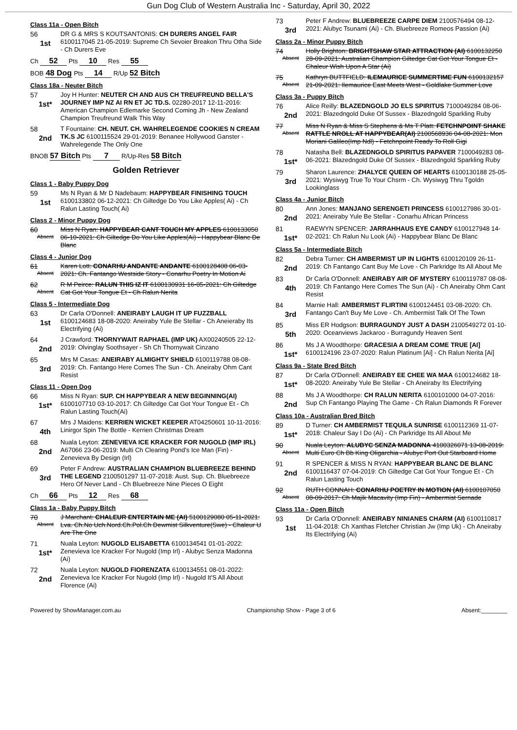Gun Dog Club of Western Australia Inc - Saturday, April 30, 2022
Class 11a - Open Bitch
56
1st
DR G & MRS S KOUTSANTONIS: CH DURERS ANGEL FAIR 6100117045 21-05-2019: Supreme Ch Sevoier Breakon Thru Otha Side - Ch Durers Eve
Ch 52 Pts 10 Res 55
BOB 48 Dog Pts 14 R/Up 52 Bitch
Class 18a - Neuter Bitch
57
1st*
Joy H Hunter: NEUTER CH AND AUS CH TREUFREUND BELLA'S JOURNEY IMP NZ AI RN ET JC TD.S. 02280-2017 12-11-2016: American Champion Edlemarke Second Coming Jh - New Zealand Champion Treufreund Walk This Way
58
2nd
T Fountaine: CH. NEUT. CH. WAHRELEGENDE COOKIES N CREAM TK.S JC 6100115524 29-01-2019: Benanee Hollywood Ganster - Wahrelegende The Only One
BNOB 57 Bitch Pts 7 R/Up-Res 58 Bitch
Golden Retriever
Class 1 - Baby Puppy Dog
59
1st
Ms N Ryan & Mr D Nadebaum: HAPPYBEAR FINISHING TOUCH 6100133802 06-12-2021: Ch Giltedge Do You Like Apples( Ai) - Ch Ralun Lasting Touch( Ai)
Class 2 - Minor Puppy Dog
60
Absent
Miss N Ryan: HAPPYBEAR CANT TOUCH MY APPLES 6100133050 06-10-2021: Ch Giltedge Do You Like Apples(Ai) - Happybear Blanc De Blanc
Class 4 - Junior Dog
61
Absent
Karen Lott: CONARHU ANDANTE ANDANTE 6100128408 06-03-2021: Ch. Fantango Westside Story - Conarhu Poetry In Motion Ai
62
Absent
R M Peirce: RALUN THIS IZ IT 6100130931 16-05-2021: Ch Giltedge Cat Got Your Tongue Et - Ch Ralun Nerita
Class 5 - Intermediate Dog
63
1st
Dr Carla O'Donnell: ANEIRABY LAUGH IT UP FUZZBALL 6100124683 18-08-2020: Aneiraby Yule Be Stellar - Ch Aneieraby Its Electrifying (Ai)
64
2nd
J Crawford: THORNYWAIT RAPHAEL (IMP UK) AX00240505 22-12-2019: Olvinglay Soothsayer - Sh Ch Thornywait Cinzano
65
3rd
Mrs M Casas: ANEIRABY ALMIGHTY SHIELD 6100119788 08-08-2019: Ch. Fantango Here Comes The Sun - Ch. Aneiraby Ohm Cant Resist
Class 11 - Open Dog
66
1st*
Miss N Ryan: SUP. CH HAPPYBEAR A NEW BEGINNING(AI) 6100107710 03-10-2017: Ch Giltedge Cat Got Your Tongue Et - Ch Ralun Lasting Touch(Ai)
67
4th
Mrs J Maidens: KERRIEN WICKET KEEPER AT04250601 10-11-2016: Linirgor Spin The Bottle - Kerrien Christmas Dream
68
2nd
Nuala Leyton: ZENEVIEVA ICE KRACKER FOR NUGOLD (IMP IRL) A67066 23-06-2019: Multi Ch Clearing Pond's Ice Man (Fin) - Zenevieva By Design (Irl)
69
3rd
Peter F Andrew: AUSTRALIAN CHAMPION BLUEBREEZE BEHIND THE LEGEND 2100501297 11-07-2018: Aust. Sup. Ch. Bluebreeze Hero Of Never Land - Ch Bluebreeze Nine Pieces O Eight
Ch 66 Pts 12 Res 68
Class 1a - Baby Puppy Bitch
70
Absent
J Marchant: CHALEUR ENTERTAIN ME (AI) 5100129080 05-11-2021: Lva. Ch.No Uch.Nord.Ch.Pol.Ch Dewmist Silkventure(Swe) - Chaleur U Are The One
71
1st*
Nuala Leyton: NUGOLD ELISABETTA 6100134541 01-01-2022: Zenevieva Ice Kracker For Nugold (Imp Irl) - Alubyc Senza Madonna (Ai)
72
2nd
Nuala Leyton: NUGOLD FIORENZATA 6100134551 08-01-2022: Zenevieva Ice Kracker For Nugold (Imp Irl) - Nugold It'S All About Florence (Ai)
73
3rd
Peter F Andrew: BLUEBREEZE CARPE DIEM 2100576494 08-12-2021: Alubyc Tsunami (Ai) - Ch. Bluebreeze Romeos Passion (Ai)
Class 2a - Minor Puppy Bitch
74
Absent
Holly Brighton: BRIGHTSHAW STAR ATTRACTION (AI) 6100132250 28-09-2021: Australian Champion Giltedge Cat Got Your Tongue Et - Chaleur Wish Upon A Star (Ai)
75
Absent
Kathryn BUTTFIELD: ILEMAURICE SUMMERTIME FUN 6100132157 21-09-2021: Ilemaurice East Meets West - Goldlake Summer Love
Class 3a - Puppy Bitch
76
2nd
Alice Reilly: BLAZEDNGOLD JO ELS SPIRITUS 7100049284 08-06-2021: Blazedngold Duke Of Sussex - Blazedngold Sparkling Ruby
77
Absent
Miss N Ryan & Miss S Stephens & Ms T Platt: FETCHNPOINT SHAKE RATTLE NROLL AT HAPPYBEAR(AI) 2100568936 04-08-2021: Mon Moriani Galileo(Imp Ndl) - Fetchnpoint Ready To Roll Gigi
78
1st*
Natasha Bell: BLAZEDNGOLD SPIRITUS PAPAVER 7100049283 08-06-2021: Blazedngold Duke Of Sussex - Blazedngold Sparkling Ruby
79
3rd
Sharon Laurence: ZHALYCE QUEEN OF HEARTS 6100130188 25-05-2021: Wysiwyg True To Your Chsrm - Ch. Wysiwyg Thru Tgoldn Lookinglass
Class 4a - Junior Bitch
80
2nd
Ann Jones: MANJANO SERENGETI PRINCESS 6100127986 30-01-2021: Aneiraby Yule Be Stellar - Conarhu African Princess
81
1st*
RAEWYN SPENCER: JARRAHHAUS EYE CANDY 6100127948 14-02-2021: Ch Ralun Nu Look (Ai) - Happybear Blanc De Blanc
Class 5a - Intermediate Bitch
82
2nd
Debra Turner: CH AMBERMIST UP IN LIGHTS 6100120109 26-11-2019: Ch Fantango Cant Buy Me Love - Ch Parkridge Its All About Me
83
4th
Dr Carla O'Donnell: ANEIRABY AIR OF MYSTERY 6100119787 08-08-2019: Ch Fantango Here Comes The Sun (Ai) - Ch Aneiraby Ohm Cant Resist
84
3rd
Marnie Hall: AMBERMIST FLIRTINI 6100124451 03-08-2020: Ch. Fantango Can't Buy Me Love - Ch. Ambermist Talk Of The Town
85
5th
Miss ER Hodgson: BURRAGUNDY JUST A DASH 2100549272 01-10-2020: Oceanviews Jackaroo - Burragundy Heaven Sent
86
1st*
Ms J A Woodthorpe: GRACESIA A DREAM COME TRUE [AI] 6100124196 23-07-2020: Ralun Platinum [Ai] - Ch Ralun Nerita [Ai]
Class 9a - State Bred Bitch
87
1st*
Dr Carla O'Donnell: ANEIRABY EE CHEE WA MAA 6100124682 18-08-2020: Aneiraby Yule Be Stellar - Ch Aneiraby Its Electrifying
88
2nd
Ms J A Woodthorpe: CH RALUN NERITA 6100101000 04-07-2016: Sup Ch Fantango Playing The Game - Ch Ralun Diamonds R Forever
Class 10a - Australian Bred Bitch
89
1st*
D Turner: CH AMBERMIST TEQUILA SUNRISE 6100112369 11-07-2018: Chaleur Say I Do (Ai) - Ch Parkridge Its All About Me
90
Absent
Nuala Leyton: ALUBYC SENZA MADONNA 4100326071 13-08-2019: Multi Euro Ch Bb King Oligarchia - Alubyc Port Out Starboard Home
91
2nd
R SPENCER & MISS N RYAN: HAPPYBEAR BLANC DE BLANC 6100116437 07-04-2019: Ch Giltedge Cat Got Your Tongue Et - Ch Ralun Lasting Touch
92
Absent
RUTH CONNAH: CONARHU POETRY IN MOTION (AI) 6100107050 08-09-2017: Ch Majik Macavity (Imp Fin) - Ambermist Sernade
Class 11a - Open Bitch
93
1st
Dr Carla O'Donnell: ANEIRABY NINIANES CHARM (AI) 6100110817 11-04-2018: Ch Xanthas Fletcher Christian Jw (Imp Uk) - Ch Aneiraby Its Electrifying (Ai)
Powered by ShowManager.com.au Championship Show - Page 3 of 6 Absent:________